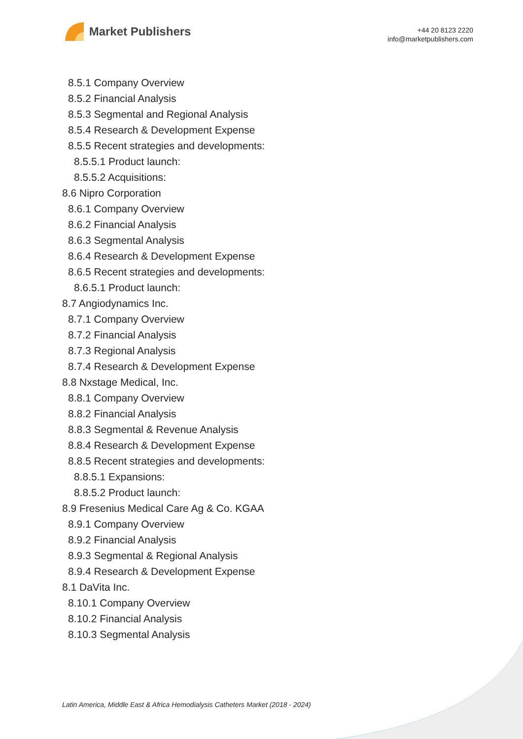Market Publishers
+44 20 8123 2220
info@marketpublishers.com
8.5.1 Company Overview
8.5.2 Financial Analysis
8.5.3 Segmental and Regional Analysis
8.5.4 Research & Development Expense
8.5.5 Recent strategies and developments:
8.5.5.1 Product launch:
8.5.5.2 Acquisitions:
8.6 Nipro Corporation
8.6.1 Company Overview
8.6.2 Financial Analysis
8.6.3 Segmental Analysis
8.6.4 Research & Development Expense
8.6.5 Recent strategies and developments:
8.6.5.1 Product launch:
8.7 Angiodynamics Inc.
8.7.1 Company Overview
8.7.2 Financial Analysis
8.7.3 Regional Analysis
8.7.4 Research & Development Expense
8.8 Nxstage Medical, Inc.
8.8.1 Company Overview
8.8.2 Financial Analysis
8.8.3 Segmental & Revenue Analysis
8.8.4 Research & Development Expense
8.8.5 Recent strategies and developments:
8.8.5.1 Expansions:
8.8.5.2 Product launch:
8.9 Fresenius Medical Care Ag & Co. KGAA
8.9.1 Company Overview
8.9.2 Financial Analysis
8.9.3 Segmental & Regional Analysis
8.9.4 Research & Development Expense
8.1 DaVita Inc.
8.10.1 Company Overview
8.10.2 Financial Analysis
8.10.3 Segmental Analysis
Latin America, Middle East & Africa Hemodialysis Catheters Market (2018 - 2024)